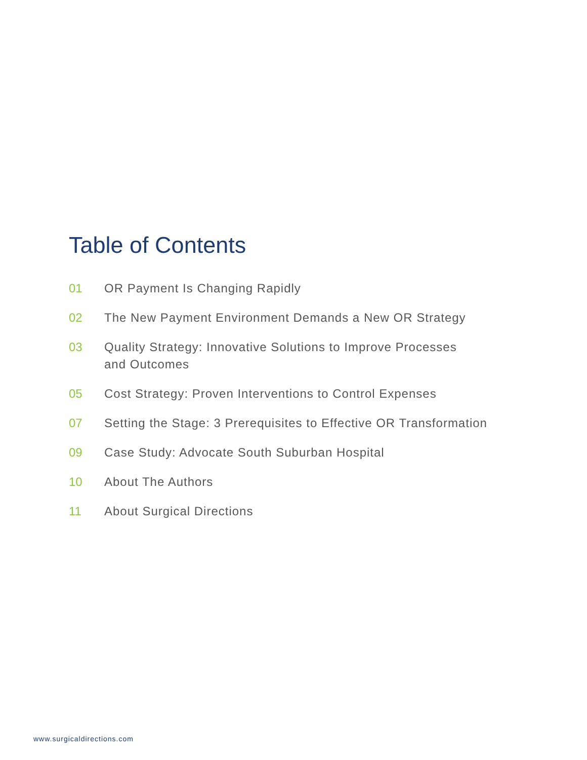Table of Contents
01 OR Payment Is Changing Rapidly
02 The New Payment Environment Demands a New OR Strategy
03 Quality Strategy: Innovative Solutions to Improve Processes
and Outcomes
05 Cost Strategy: Proven Interventions to Control Expenses
07 Setting the Stage: 3 Prerequisites to Effective OR Transformation
09 Case Study: Advocate South Suburban Hospital
10 About The Authors
11 About Surgical Directions
www.surgicaldirections.com